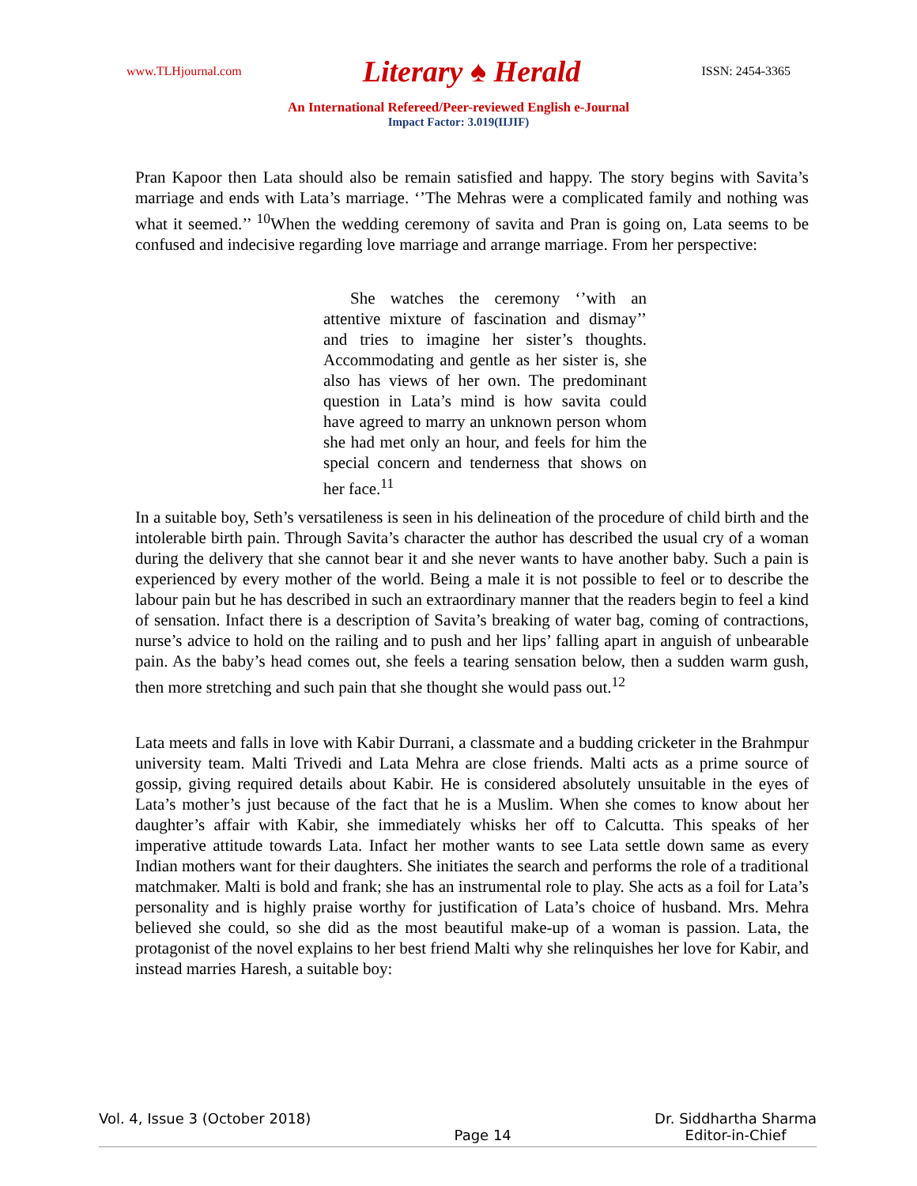www.TLHjournal.com Literary ♠ Herald ISSN: 2454-3365
An International Refereed/Peer-reviewed English e-Journal
Impact Factor: 3.019(IIJIF)
Pran Kapoor then Lata should also be remain satisfied and happy. The story begins with Savita’s marriage and ends with Lata’s marriage. ‘’The Mehras were a complicated family and nothing was what it seemed.’’ <sup>10</sup>When the wedding ceremony of savita and Pran is going on, Lata seems to be confused and indecisive regarding love marriage and arrange marriage. From her perspective:
She watches the ceremony ‘’with an attentive mixture of fascination and dismay’’ and tries to imagine her sister’s thoughts. Accommodating and gentle as her sister is, she also has views of her own. The predominant question in Lata’s mind is how savita could have agreed to marry an unknown person whom she had met only an hour, and feels for him the special concern and tenderness that shows on her face.<sup>11</sup>
In a suitable boy, Seth’s versatileness is seen in his delineation of the procedure of child birth and the intolerable birth pain. Through Savita’s character the author has described the usual cry of a woman during the delivery that she cannot bear it and she never wants to have another baby. Such a pain is experienced by every mother of the world. Being a male it is not possible to feel or to describe the labour pain but he has described in such an extraordinary manner that the readers begin to feel a kind of sensation. Infact there is a description of Savita’s breaking of water bag, coming of contractions, nurse’s advice to hold on the railing and to push and her lips’ falling apart in anguish of unbearable pain. As the baby’s head comes out, she feels a tearing sensation below, then a sudden warm gush, then more stretching and such pain that she thought she would pass out.<sup>12</sup>
Lata meets and falls in love with Kabir Durrani, a classmate and a budding cricketer in the Brahmpur university team. Malti Trivedi and Lata Mehra are close friends. Malti acts as a prime source of gossip, giving required details about Kabir. He is considered absolutely unsuitable in the eyes of Lata’s mother’s just because of the fact that he is a Muslim. When she comes to know about her daughter’s affair with Kabir, she immediately whisks her off to Calcutta. This speaks of her imperative attitude towards Lata. Infact her mother wants to see Lata settle down same as every Indian mothers want for their daughters. She initiates the search and performs the role of a traditional matchmaker. Malti is bold and frank; she has an instrumental role to play. She acts as a foil for Lata’s personality and is highly praise worthy for justification of Lata’s choice of husband. Mrs. Mehra believed she could, so she did as the most beautiful make-up of a woman is passion. Lata, the protagonist of the novel explains to her best friend Malti why she relinquishes her love for Kabir, and instead marries Haresh, a suitable boy:
Vol. 4, Issue 3 (October 2018) Page 14 Dr. Siddhartha Sharma
Editor-in-Chief